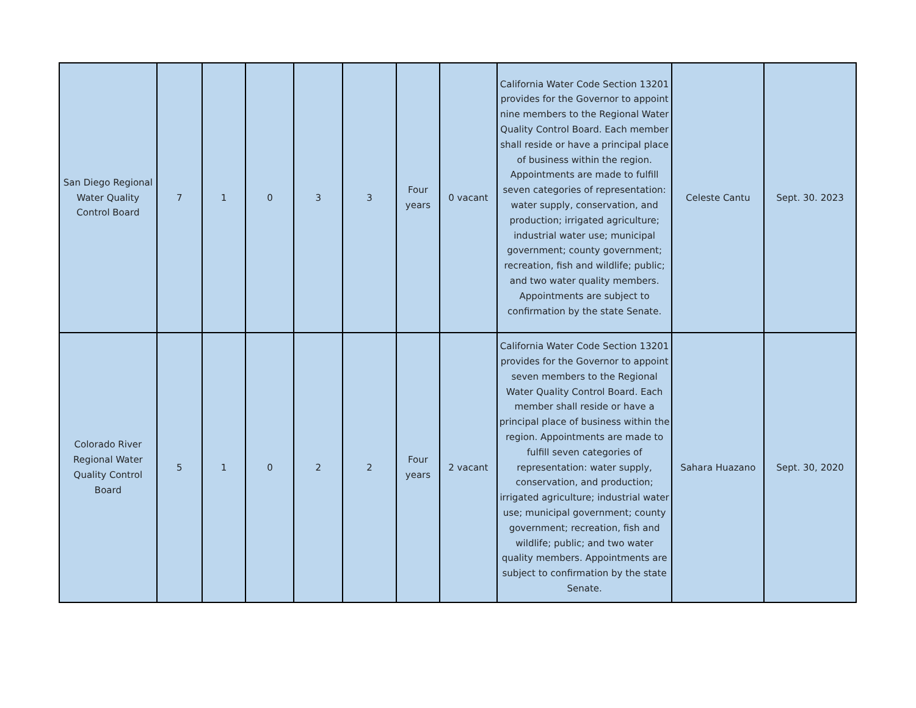| San Diego Regional Water Quality Control Board | 7 | 1 | 0 | 3 | 3 | Four years | 0 vacant | California Water Code Section 13201 provides for the Governor to appoint nine members to the Regional Water Quality Control Board. Each member shall reside or have a principal place of business within the region. Appointments are made to fulfill seven categories of representation: water supply, conservation, and production; irrigated agriculture; industrial water use; municipal government; county government; recreation, fish and wildlife; public; and two water quality members. Appointments are subject to confirmation by the state Senate. | Celeste Cantu | Sept. 30. 2023 |
| Colorado River Regional Water Quality Control Board | 5 | 1 | 0 | 2 | 2 | Four years | 2 vacant | California Water Code Section 13201 provides for the Governor to appoint seven members to the Regional Water Quality Control Board. Each member shall reside or have a principal place of business within the region. Appointments are made to fulfill seven categories of representation: water supply, conservation, and production; irrigated agriculture; industrial water use; municipal government; county government; recreation, fish and wildlife; public; and two water quality members. Appointments are subject to confirmation by the state Senate. | Sahara Huazano | Sept. 30, 2020 |